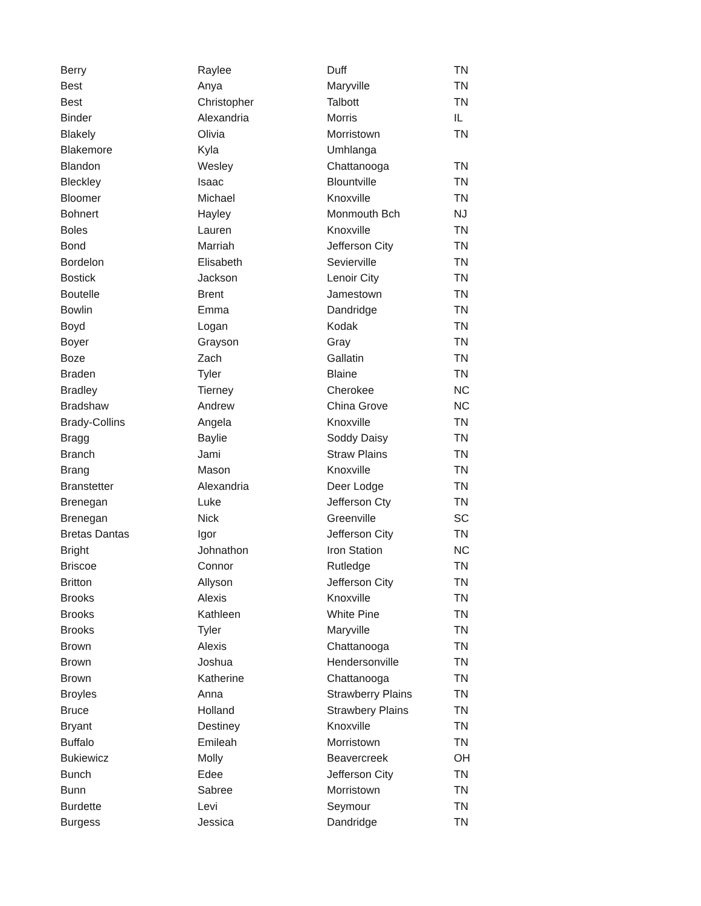| Berry | Raylee | Duff | TN |
| Best | Anya | Maryville | TN |
| Best | Christopher | Talbott | TN |
| Binder | Alexandria | Morris | IL |
| Blakely | Olivia | Morristown | TN |
| Blakemore | Kyla | Umhlanga | |
| Blandon | Wesley | Chattanooga | TN |
| Bleckley | Isaac | Blountville | TN |
| Bloomer | Michael | Knoxville | TN |
| Bohnert | Hayley | Monmouth Bch | NJ |
| Boles | Lauren | Knoxville | TN |
| Bond | Marriah | Jefferson City | TN |
| Bordelon | Elisabeth | Sevierville | TN |
| Bostick | Jackson | Lenoir City | TN |
| Boutelle | Brent | Jamestown | TN |
| Bowlin | Emma | Dandridge | TN |
| Boyd | Logan | Kodak | TN |
| Boyer | Grayson | Gray | TN |
| Boze | Zach | Gallatin | TN |
| Braden | Tyler | Blaine | TN |
| Bradley | Tierney | Cherokee | NC |
| Bradshaw | Andrew | China Grove | NC |
| Brady-Collins | Angela | Knoxville | TN |
| Bragg | Baylie | Soddy Daisy | TN |
| Branch | Jami | Straw Plains | TN |
| Brang | Mason | Knoxville | TN |
| Branstetter | Alexandria | Deer Lodge | TN |
| Brenegan | Luke | Jefferson Cty | TN |
| Brenegan | Nick | Greenville | SC |
| Bretas Dantas | Igor | Jefferson City | TN |
| Bright | Johnathon | Iron Station | NC |
| Briscoe | Connor | Rutledge | TN |
| Britton | Allyson | Jefferson City | TN |
| Brooks | Alexis | Knoxville | TN |
| Brooks | Kathleen | White Pine | TN |
| Brooks | Tyler | Maryville | TN |
| Brown | Alexis | Chattanooga | TN |
| Brown | Joshua | Hendersonville | TN |
| Brown | Katherine | Chattanooga | TN |
| Broyles | Anna | Strawberry Plains | TN |
| Bruce | Holland | Strawbery Plains | TN |
| Bryant | Destiney | Knoxville | TN |
| Buffalo | Emileah | Morristown | TN |
| Bukiewicz | Molly | Beavercreek | OH |
| Bunch | Edee | Jefferson City | TN |
| Bunn | Sabree | Morristown | TN |
| Burdette | Levi | Seymour | TN |
| Burgess | Jessica | Dandridge | TN |